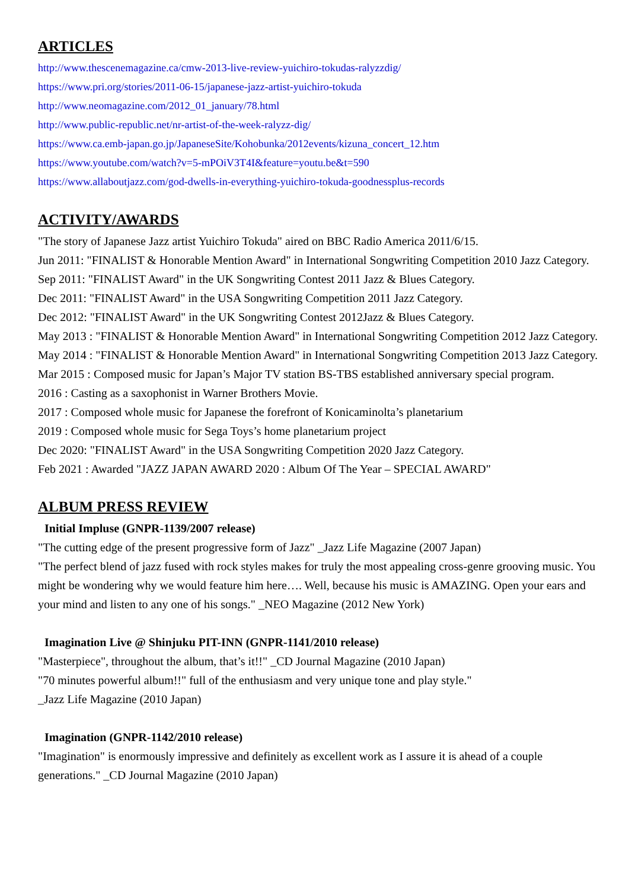ARTICLES
http://www.thescenemagazine.ca/cmw-2013-live-review-yuichiro-tokudas-ralyzzdig/
https://www.pri.org/stories/2011-06-15/japanese-jazz-artist-yuichiro-tokuda
http://www.neomagazine.com/2012_01_january/78.html
http://www.public-republic.net/nr-artist-of-the-week-ralyzz-dig/
https://www.ca.emb-japan.go.jp/JapaneseSite/Kohobunka/2012events/kizuna_concert_12.htm
https://www.youtube.com/watch?v=5-mPOiV3T4I&feature=youtu.be&t=590
https://www.allaboutjazz.com/god-dwells-in-everything-yuichiro-tokuda-goodnessplus-records
ACTIVITY/AWARDS
"The story of Japanese Jazz artist Yuichiro Tokuda" aired on BBC Radio America 2011/6/15.
Jun 2011: "FINALIST & Honorable Mention Award" in International Songwriting Competition 2010 Jazz Category.
Sep 2011: "FINALIST Award" in the UK Songwriting Contest 2011 Jazz & Blues Category.
Dec 2011: "FINALIST Award" in the USA Songwriting Competition 2011 Jazz Category.
Dec 2012: "FINALIST Award" in the UK Songwriting Contest 2012Jazz & Blues Category.
May 2013 : "FINALIST & Honorable Mention Award" in International Songwriting Competition 2012 Jazz Category.
May 2014 : "FINALIST & Honorable Mention Award" in International Songwriting Competition 2013 Jazz Category.
Mar 2015 : Composed music for Japan’s Major TV station BS-TBS established anniversary special program.
2016 : Casting as a saxophonist in Warner Brothers Movie.
2017 : Composed whole music for Japanese the forefront of Konicaminolta’s planetarium
2019 : Composed whole music for Sega Toys’s home planetarium project
Dec 2020: "FINALIST Award" in the USA Songwriting Competition 2020 Jazz Category.
Feb 2021 : Awarded "JAZZ JAPAN AWARD 2020 : Album Of The Year – SPECIAL AWARD"
ALBUM PRESS REVIEW
Initial Impluse (GNPR-1139/2007 release)
"The cutting edge of the present progressive form of Jazz" _Jazz Life Magazine (2007 Japan)
"The perfect blend of jazz fused with rock styles makes for truly the most appealing cross-genre grooving music. You might be wondering why we would feature him here…. Well, because his music is AMAZING. Open your ears and your mind and listen to any one of his songs." _NEO Magazine (2012 New York)
Imagination Live @ Shinjuku PIT-INN (GNPR-1141/2010 release)
"Masterpiece", throughout the album, that’s it!!" _CD Journal Magazine (2010 Japan)
"70 minutes powerful album!!" full of the enthusiasm and very unique tone and play style."
_Jazz Life Magazine (2010 Japan)
Imagination (GNPR-1142/2010 release)
"Imagination" is enormously impressive and definitely as excellent work as I assure it is ahead of a couple generations." _CD Journal Magazine (2010 Japan)